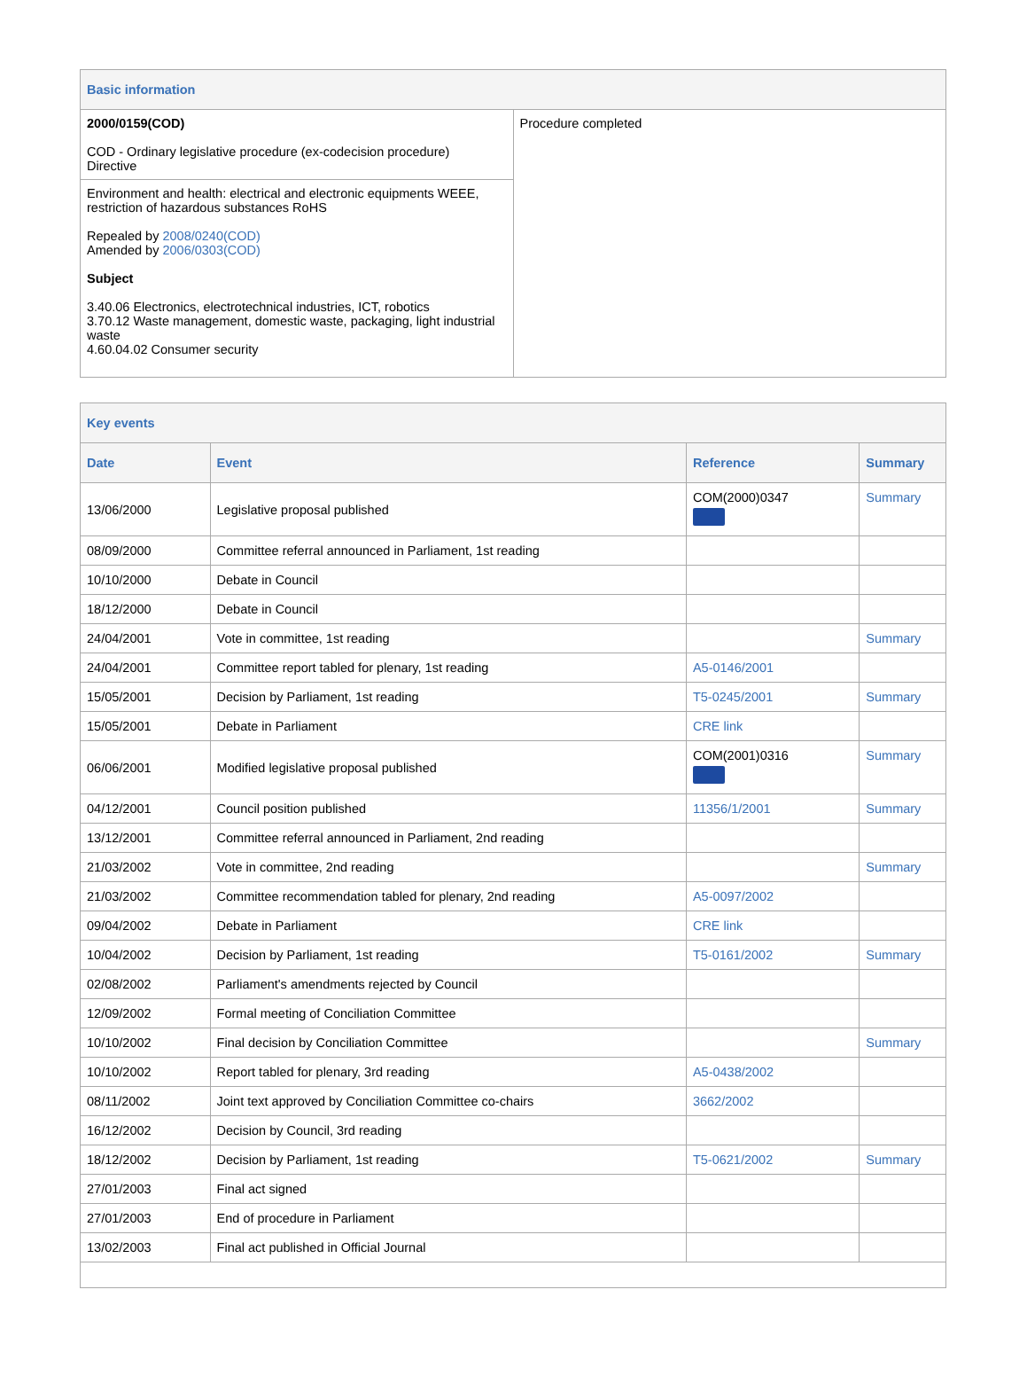| Basic information | |
| 2000/0159(COD) COD - Ordinary legislative procedure (ex-codecision procedure) Directive | Procedure completed |
| Environment and health: electrical and electronic equipments WEEE, restriction of hazardous substances RoHS Repealed by 2008/0240(COD) Amended by 2006/0303(COD) Subject 3.40.06 Electronics, electrotechnical industries, ICT, robotics 3.70.12 Waste management, domestic waste, packaging, light industrial waste 4.60.04.02 Consumer security | |
| Key events | | | |
| Date | Event | Reference | Summary |
| 13/06/2000 | Legislative proposal published | COM(2000)0347 | Summary |
| 08/09/2000 | Committee referral announced in Parliament, 1st reading | | |
| 10/10/2000 | Debate in Council | | |
| 18/12/2000 | Debate in Council | | |
| 24/04/2001 | Vote in committee, 1st reading | | Summary |
| 24/04/2001 | Committee report tabled for plenary, 1st reading | A5-0146/2001 | |
| 15/05/2001 | Decision by Parliament, 1st reading | T5-0245/2001 | Summary |
| 15/05/2001 | Debate in Parliament | CRE link | |
| 06/06/2001 | Modified legislative proposal published | COM(2001)0316 | Summary |
| 04/12/2001 | Council position published | 11356/1/2001 | Summary |
| 13/12/2001 | Committee referral announced in Parliament, 2nd reading | | |
| 21/03/2002 | Vote in committee, 2nd reading | | Summary |
| 21/03/2002 | Committee recommendation tabled for plenary, 2nd reading | A5-0097/2002 | |
| 09/04/2002 | Debate in Parliament | CRE link | |
| 10/04/2002 | Decision by Parliament, 1st reading | T5-0161/2002 | Summary |
| 02/08/2002 | Parliament's amendments rejected by Council | | |
| 12/09/2002 | Formal meeting of Conciliation Committee | | |
| 10/10/2002 | Final decision by Conciliation Committee | | Summary |
| 10/10/2002 | Report tabled for plenary, 3rd reading | A5-0438/2002 | |
| 08/11/2002 | Joint text approved by Conciliation Committee co-chairs | 3662/2002 | |
| 16/12/2002 | Decision by Council, 3rd reading | | |
| 18/12/2002 | Decision by Parliament, 1st reading | T5-0621/2002 | Summary |
| 27/01/2003 | Final act signed | | |
| 27/01/2003 | End of procedure in Parliament | | |
| 13/02/2003 | Final act published in Official Journal | | |